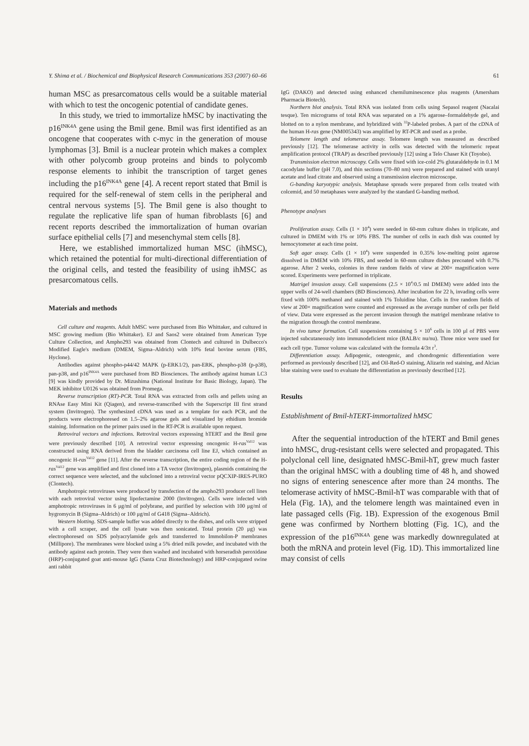Y. Shima et al. / Biochemical and Biophysical Research Communications 353 (2007) 60–66 61
human MSC as presarcomatous cells would be a suitable material with which to test the oncogenic potential of candidate genes.
In this study, we tried to immortalize hMSC by inactivating the p16<sup>INK4A</sup> gene using the Bmil gene. Bmil was first identified as an oncogene that cooperates with c-myc in the generation of mouse lymphomas [3]. Bmil is a nuclear protein which makes a complex with other polycomb group proteins and binds to polycomb response elements to inhibit the transcription of target genes including the p16<sup>INK4A</sup> gene [4]. A recent report stated that Bmil is required for the self-renewal of stem cells in the peripheral and central nervous systems [5]. The Bmil gene is also thought to regulate the replicative life span of human fibroblasts [6] and recent reports described the immortalization of human ovarian surface epithelial cells [7] and mesenchymal stem cells [8].
Here, we established immortalized human MSC (ihMSC), which retained the potential for multi-directional differentiation of the original cells, and tested the feasibility of using ihMSC as presarcomatous cells.
Materials and methods
Cell culture and reagents. Adult hMSC were purchased from Bio Whittaker, and cultured in MSC growing medium (Bio Whittaker). EJ and Saos2 were obtained from American Type Culture Collection, and Ampho293 was obtained from Clontech and cultured in Dulbecco's Modified Eagle's medium (DMEM, Sigma–Aldrich) with 10% fetal bovine serum (FBS, Hyclone).
Antibodies against phospho-p44/42 MAPK (p-ERK1/2), pan-ERK, phospho-p38 (p-p38), pan-p38, and p16<sup>INK4A</sup> were purchased from BD Biosciences. The antibody against human LC3 [9] was kindly provided by Dr. Mizushima (National Institute for Basic Biology, Japan). The MEK inhibitor U0126 was obtained from Promega.
Reverse transcription (RT)-PCR. Total RNA was extracted from cells and pellets using an RNAse Easy Mini Kit (Qiagen), and reverse-transcribed with the Superscript III first strand system (Invitrogen). The synthesized cDNA was used as a template for each PCR, and the products were electrophoresed on 1.5–2% agarose gels and visualized by ethidium bromide staining. Information on the primer pairs used in the RT-PCR is available upon request.
Retroviral vectors and infections. Retroviral vectors expressing hTERT and the Bmil gene were previously described [10]. A retroviral vector expressing oncogenic H-ras<sup>Val12</sup> was constructed using RNA derived from the bladder carcinoma cell line EJ, which contained an oncogenic H-ras<sup>Val12</sup> gene [11]. After the reverse transcription, the entire coding region of the H-ras<sup>Val12</sup> gene was amplified and first cloned into a TA vector (Invitrogen), plasmids containing the correct sequence were selected, and the subcloned into a retroviral vector pQCXIP-IRES-PURO (Clontech).
Amphotropic retroviruses were produced by transfection of the ampho293 producer cell lines with each retroviral vector using lipofectamine 2000 (Invitrogen). Cells were infected with amphotropic retroviruses in 6 μg/ml of polybrane, and purified by selection with 100 μg/ml of hygromycin B (Sigma–Aldrich) or 100 μg/ml of G418 (Sigma–Aldrich).
Western blotting. SDS-sample buffer was added directly to the dishes, and cells were stripped with a cell scraper, and the cell lysate was then sonicated. Total protein (20 μg) was electrophoresed on SDS polyacrylamide gels and transferred to Immobilon-P membranes (Millipore). The membranes were blocked using a 5% dried milk powder, and incubated with the antibody against each protein. They were then washed and incubated with horseradish peroxidase (HRP)-conjugated goat anti-mouse IgG (Santa Cruz Biotechnology) and HRP-conjugated swine anti rabbit
IgG (DAKO) and detected using enhanced chemiluminescence plus reagents (Amersham Pharmacia Biotech).
Northern blot analysis. Total RNA was isolated from cells using Sepasol reagent (Nacalai tesque). Ten micrograms of total RNA was separated on a 1% agarose–formaldehyde gel, and blotted on to a nylon membrane, and hybridized with <sup>32</sup>P-labeled probes. A part of the cDNA of the human H-ras gene (NM005343) was amplified by RT-PCR and used as a probe.
Telomere length and telomerase assay. Telomere length was measured as described previously [12]. The telomerase activity in cells was detected with the telomeric repeat amplification protocol (TRAP) as described previously [12] using a Telo Chaser Kit (Toyobo).
Transmission electron microscopy. Cells were fixed with ice-cold 2% glutaraldehyde in 0.1 M cacodylate buffer (pH 7.0), and thin sections (70–80 nm) were prepared and stained with uranyl acetate and lead citrate and observed using a transmission electron microscope.
G-banding karyotypic analysis. Metaphase spreads were prepared from cells treated with colcemid, and 50 metaphases were analyzed by the standard G-banding method.
Phenotype analyses
Proliferation assay. Cells (1 × 10<sup>4</sup>) were seeded in 60-mm culture dishes in triplicate, and cultured in DMEM with 1% or 10% FBS. The number of cells in each dish was counted by hemocytometer at each time point.
Soft agar assay. Cells (1 × 10<sup>4</sup>) were suspended in 0.35% low-melting point agarose dissolved in DMEM with 10% FBS, and seeded in 60-mm culture dishes precoated with 0.7% agarose. After 2 weeks, colonies in three random fields of view at 200× magnification were scored. Experiments were performed in triplicate.
Matrigel invasion assay. Cell suspensions (2.5 × 10<sup>4</sup>/0.5 ml DMEM) were added into the upper wells of 24-well chambers (BD Biosciences). After incubation for 22 h, invading cells were fixed with 100% methanol and stained with 1% Toluidine blue. Cells in five random fields of view at 200× magnification were counted and expressed as the average number of cells per field of view. Data were expressed as the percent invasion through the matrigel membrane relative to the migration through the control membrane.
In vivo tumor formation. Cell suspensions containing 5 × 10<sup>6</sup> cells in 100 μl of PBS were injected subcutaneously into immunodeficient mice (BALB/c nu/nu). Three mice were used for each cell type. Tumor volume was calculated with the formula 4/3π r<sup>3</sup>.
Differentiation assay. Adipogenic, osteogenic, and chondrogenic differentiation were performed as previously described [12], and Oil-Red-O staining, Alizarin red staining, and Alcian blue staining were used to evaluate the differentiation as previously described [12].
Results
Establishment of Bmil-hTERT-immortalized hMSC
After the sequential introduction of the hTERT and Bmil genes into hMSC, drug-resistant cells were selected and propagated. This polyclonal cell line, designated hMSC-Bmil-hT, grew much faster than the original hMSC with a doubling time of 48 h, and showed no signs of entering senescence after more than 24 months. The telomerase activity of hMSC-Bmil-hT was comparable with that of Hela (Fig. 1A), and the telomere length was maintained even in late passaged cells (Fig. 1B). Expression of the exogenous Bmil gene was confirmed by Northern blotting (Fig. 1C), and the expression of the p16<sup>INK4A</sup> gene was markedly downregulated at both the mRNA and protein level (Fig. 1D). This immortalized line may consist of cells